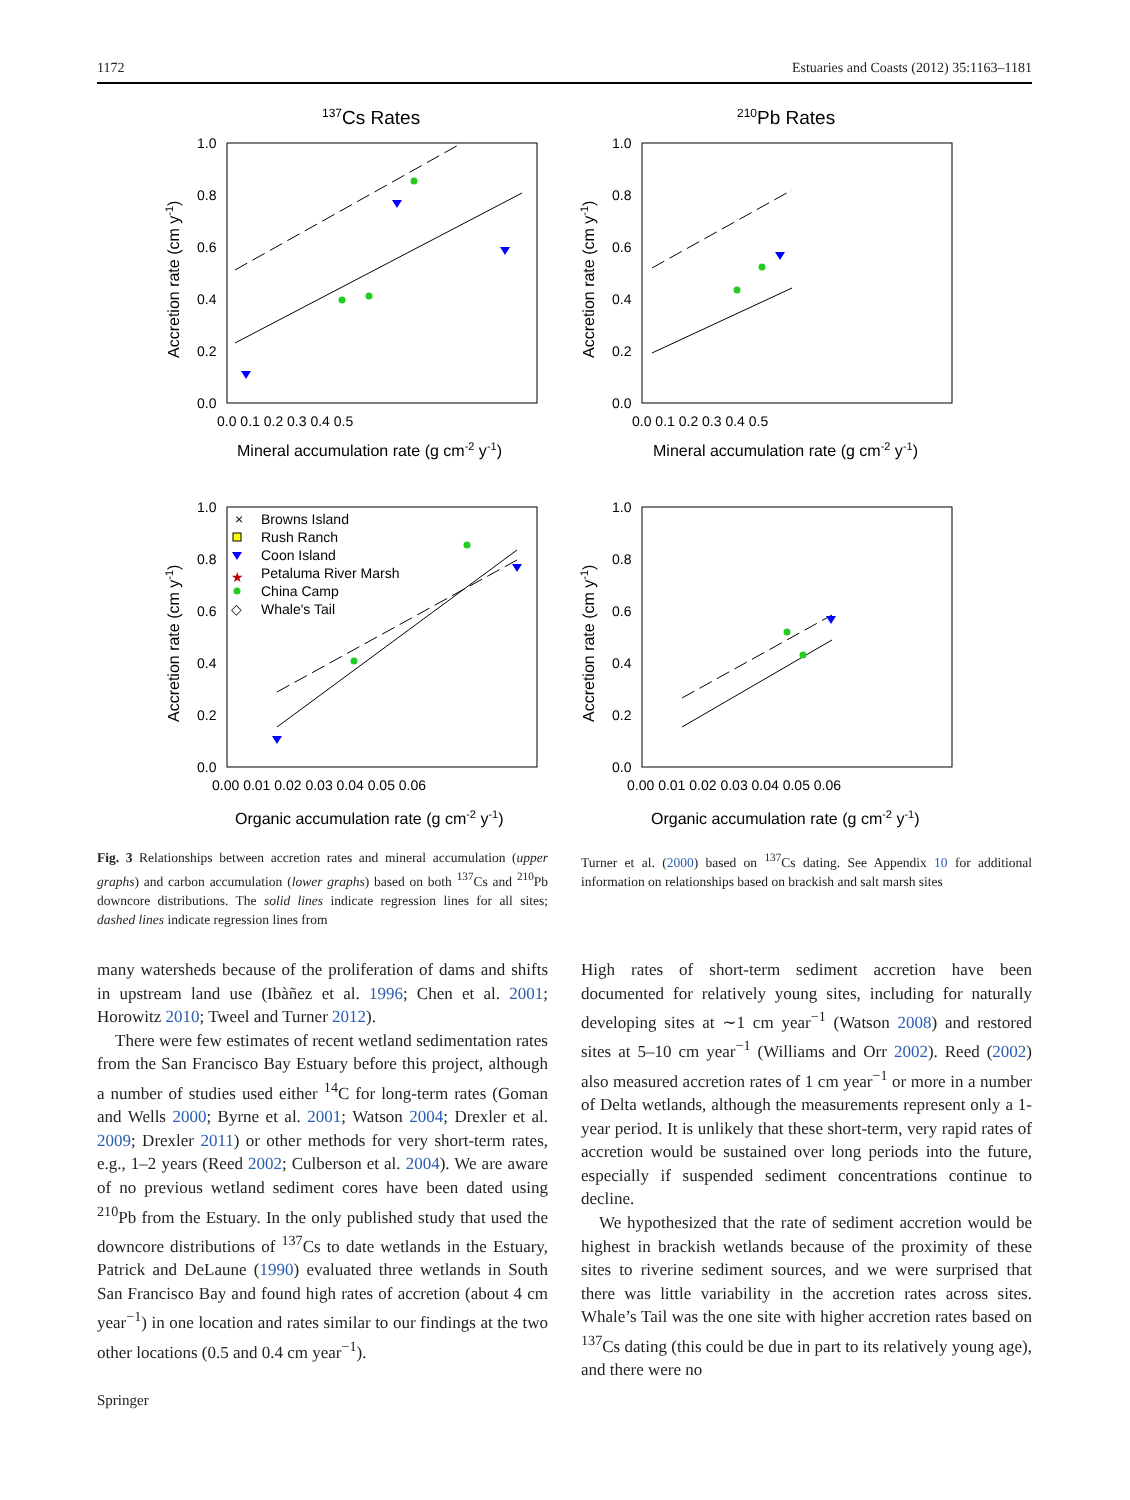1172 Estuaries and Coasts (2012) 35:1163–1181
137Cs Rates
210Pb Rates
1.0
0.8
0.6
0.4
0.2
0.0
0.0 0.1 0.2 0.3 0.4 0.5
1.0
0.8
0.6
0.4
0.2
0.0
0.0 0.1 0.2 0.3 0.4 0.5
1.0
0.8
0.6
0.4
0.2
0.0
0.00 0.01 0.02 0.03 0.04 0.05 0.06
1.0
0.8
0.6
0.4
0.2
0.0
0.00 0.01 0.02 0.03 0.04 0.05 0.06
Mineral accumulation rate (g cm-2 y-1)
Mineral accumulation rate (g cm-2 y-1)
Organic accumulation rate (g cm-2 y-1)
Organic accumulation rate (g cm-2 y-1)
Accretion rate (cm y-1)
Accretion rate (cm y-1)
Accretion rate (cm y-1)
Accretion rate (cm y-1)
×
Browns Island
Rush Ranch
Coon Island
★
Petaluma River Marsh
China Camp
◇
Whale's Tail
Fig. 3 Relationships between accretion rates and mineral accumulation (upper graphs) and carbon accumulation (lower graphs) based on both <sup>137</sup>Cs and <sup>210</sup>Pb downcore distributions. The solid lines indicate regression lines for all sites; dashed lines indicate regression lines from
Turner et al. (2000) based on <sup>137</sup>Cs dating. See Appendix 10 for additional information on relationships based on brackish and salt marsh sites
many watersheds because of the proliferation of dams and shifts in upstream land use (Ibàñez et al. 1996; Chen et al. 2001; Horowitz 2010; Tweel and Turner 2012).
There were few estimates of recent wetland sedimentation rates from the San Francisco Bay Estuary before this project, although a number of studies used either <sup>14</sup>C for long-term rates (Goman and Wells 2000; Byrne et al. 2001; Watson 2004; Drexler et al. 2009; Drexler 2011) or other methods for very short-term rates, e.g., 1–2 years (Reed 2002; Culberson et al. 2004). We are aware of no previous wetland sediment cores have been dated using <sup>210</sup>Pb from the Estuary. In the only published study that used the downcore distributions of <sup>137</sup>Cs to date wetlands in the Estuary, Patrick and DeLaune (1990) evaluated three wetlands in South San Francisco Bay and found high rates of accretion (about 4 cm year<sup>−1</sup>) in one location and rates similar to our findings at the two other locations (0.5 and 0.4 cm year<sup>−1</sup>).
High rates of short-term sediment accretion have been documented for relatively young sites, including for naturally developing sites at ∼1 cm year<sup>−1</sup> (Watson 2008) and restored sites at 5–10 cm year<sup>−1</sup> (Williams and Orr 2002). Reed (2002) also measured accretion rates of 1 cm year<sup>−1</sup> or more in a number of Delta wetlands, although the measurements represent only a 1-year period. It is unlikely that these short-term, very rapid rates of accretion would be sustained over long periods into the future, especially if suspended sediment concentrations continue to decline.
We hypothesized that the rate of sediment accretion would be highest in brackish wetlands because of the proximity of these sites to riverine sediment sources, and we were surprised that there was little variability in the accretion rates across sites. Whale’s Tail was the one site with higher accretion rates based on <sup>137</sup>Cs dating (this could be due in part to its relatively young age), and there were no
Springer